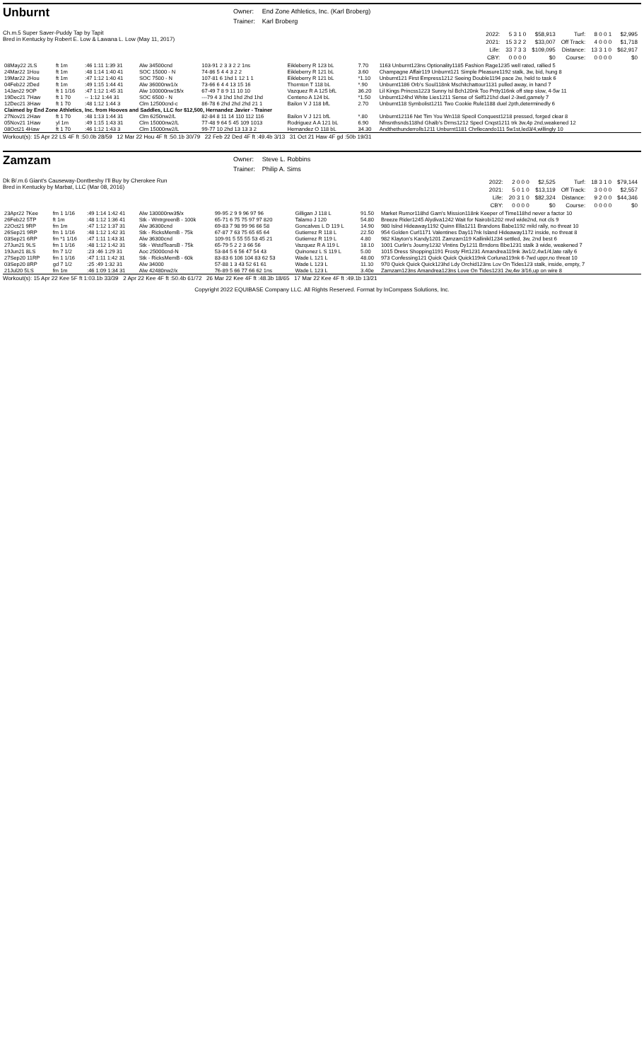Unburnt
| Owner: | End Zone Athletics, Inc. (Karl Broberg) |
| Trainer: | Karl Broberg |
Ch.m.5 Super Saver-Puddy Tap by Tapit
Bred in Kentucky by Robert E. Low & Lawana L. Low (May 11, 2017)
| 2022: | 5 3 1 0 | $58,913 | Turf: | 8 0 0 1 | $2,995 |
| 2021: | 15 3 2 2 | $33,007 | Off Track: | 4 0 0 0 | $1,718 |
| Life: | 33 7 3 3 | $109,095 | Distance: | 13 3 1 0 | $62,917 |
| CBY: | 0 0 0 0 | $0 | Course: | 0 0 0 0 | $0 |
| 08May22 2LS | ft 1m | :46 1:11 1:39 31 | Alw 34500cnd | 103-91 2 3 3 2 2 1ns | Eikleberry R 123 bL | 7.70 | 1163 Unburnt123ns Optionality1185 Fashion Rage1235 well rated, rallied 5 |
| 24Mar22 1Hou | ft 1m | :48 1:14 1:40 41 | SOC 15000 - N | 74-86 5 4 4 3 2 2 | Eikleberry R 121 bL | 3.60 | Champagne Affair119 Unburnt121 Simple Pleasure1192 stalk, 3w, bid, hung 8 |
| 19Mar22 2Hou | ft 1m | :47 1:12 1:40 41 | SOC 7500 - N | 107-81 6 1hd 1 12 1 1 | Eikleberry R 121 bL | *1.10 | Unburnt121 First Empress1212 Seeing Double1194 pace 2w, held to task 6 |
| 04Feb22 2Ded | ft 1m | :49 1:15 1:44 41 | Alw 36000nw1/x | 73-66 6 4 4 13 15 16 | Thornton T 118 bL | *.90 | Unburnt1186 Orb's Soul118nk Mschitchattour1131 pulled away, in hand 7 |
| 14Jan22 9OP | ft 1 1/16 | :47 1:12 1:45 31 | Alw 100000nw1$/x | 67-49 7 8 9 11 10 10 | Vazquez R A 125 bfL | 36.20 | Lil Kings Princss1223 Sunny Isl Bch120nk Too Prtty116nk off step slow, 4-5w 11 |
| 19Dec21 7Haw | ft 1 70 | -- 1:12 1:44 31 | SOC 6500 - N | ---79 4 3 1hd 1hd 2hd 1hd | Centeno A 124 bL | *1.50 | Unburnt124hd White Lies1211 Sense of Self121hd duel 2-3wd,gamely 7 |
| 12Dec21 3Haw | ft 1 70 | :48 1:12 1:44 3 | Clm 12500cnd-c | 86-78 6 2hd 2hd 2hd 21 1 | Bailon V J 118 bfL | 2.70 | Unburnt118 Symbolist1211 Two Cookie Rule1188 duel 2pth,determinedly 6 |
| Claimed by End Zone Athletics, Inc. from Hooves and Saddles, LLC for $12,500, Hernandez Javier - Trainer | | | | | | | |
| 27Nov21 2Haw | ft 1 70 | :48 1:13 1:44 31 | Clm 6250nw2/L | 82-84 8 11 14 110 112 116 | Bailon V J 121 bfL | *.80 | Unburnt12116 Nxt Tim You Wn118 Specil Conquest1218 pressed, forged clear 8 |
| 05Nov21 1Haw | yl 1m | :49 1:15 1:43 31 | Clm 15000nw2/L | 77-48 9 64 5 45 109 1013 | Rodriguez A A 121 bL | 6.90 | Nfnsnthsnds118hd Ghalb's Drms1212 Specl Cnqst1211 trk 3w,4p 2nd,weakened 12 |
| 08Oct21 4Haw | ft 1 70 | :46 1:12 1:43 3 | Clm 15000nw2/L | 99-77 10 2hd 13 13 3 2 | Hernandez O 118 bL | 34.30 | Andthethunderrolls1211 Unburnt1181 Chrllecando111 5w1st,led3/4,willingly 10 |
Workout(s): 15 Apr 22 LS 4F ft :50.0b 28/59 12 Mar 22 Hou 4F ft :50.1b 30/79 22 Feb 22 Ded 4F ft :49.4b 3/13 31 Oct 21 Haw 4F gd :50b 19/31
Zamzam
| Owner: | Steve L. Robbins |
| Trainer: | Philip A. Sims |
Dk B/.m.6 Giant's Causeway-Dontbeshy I'll Buy by Cherokee Run
Bred in Kentucky by Marbat, LLC (Mar 08, 2016)
| 2022: | 2 0 0 0 | $2,525 | Turf: | 18 3 1 0 | $79,144 |
| 2021: | 5 0 1 0 | $13,119 | Off Track: | 3 0 0 0 | $2,557 |
| Life: | 20 3 1 0 | $82,324 | Distance: | 9 2 0 0 | $44,346 |
| CBY: | 0 0 0 0 | $0 | Course: | 0 0 0 0 | $0 |
| 23Apr22 7Kee | fm 1 1/16 | :49 1:14 1:42 41 | Alw 130000nw3$/x | 99-95 2 9 9 96 97 96 | Gilligan J 118 L | 91.50 | Market Rumor118hd Gam's Mission118nk Keeper of Time118hd never a factor 10 |
| 26Feb22 5TP | ft 1m | :48 1:12 1:36 41 | Stk - WntrgreenB - 100k | 65-71 6 75 75 97 97 820 | Talamo J 120 | 54.80 | Breeze Rider1245 Alydiva1242 Wait for Nairobi1202 mvd wide2nd, not cls 9 |
| 22Oct21 9RP | fm 1m | :47 1:12 1:37 31 | Alw 36300cnd | 69-83 7 98 99 96 66 58 | Goncalves L D 119 L | 14.90 | 980 Islnd Hideaway1192 Quinn Ella1211 Brandons Babe1192 mild rally, no threat 10 |
| 26Sep21 9RP | fm 1 1/16 | :48 1:12 1:42 31 | Stk - RicksMemB - 75k | 67-87 7 63 75 65 65 64 | Gutierrez R 118 L | 22.50 | 954 Golden Curl1171 Valentines Day117nk Island Hideaway1172 inside, no threat 8 |
| 03Sep21 6RP | fm *1 1/16 | :47 1:11 1:43 31 | Alw 36300cnd | 109-91 5 55 55 53 45 21 | Gutierrez R 119 L | 4.80 | 982 Klayton's Kandy1201 Zamzam119 Kallinikl1234 settled, 3w, 2nd best 6 |
| 27Jun21 9LS | fm 1 1/16 | :48 1:12 1:42 31 | Stk - WstdTearsB - 75k | 65-79 5 2 2 3 66 56 | Vazquez R A 119 L | 18.10 | 1001 Curlin's Journy1232 Vlntins Dy1211 Brndons Bbe1231 stalk 3 wide, weakened 7 |
| 19Jun21 8LS | fm 7 1/2 | :23 :46 1:29 31 | Aoc 25000cnd-N | 53-84 5 6 56 47 54 43 | Quinonez L S 119 L | 5.00 | 1015 Dress Shopping1191 Frosty Flrt1231 Amandrea119nk 3w1/2,4w1/4,late rally 6 |
| 27Sep20 11RP | fm 1 1/16 | :47 1:11 1:42 31 | Stk - RicksMemB - 60k | 83-83 6 106 104 83 62 53 | Wade L 121 L | 48.00 | 973 Confessing121 Quick Quick Quick119nk Corluna119nk 6-7wd uppr,no threat 10 |
| 03Sep20 8RP | gd 7 1/2 | :25 :49 1:32 31 | Alw 34000 | 57-88 1 3 43 52 61 61 | Wade L 123 L | 11.10 | 970 Quick Quick Quick123hd Ldy Orchid123ns Lov On Tides123 stalk, inside, empty, 7 |
| 21Jul20 5LS | fm 1m | :46 1:09 1:34 31 | Alw 42480nw2/x | 76-89 5 66 77 66 62 1ns | Wade L 123 L | 3.40e | Zamzam123ns Amandrea123ns Love On Tides1231 2w,4w 3/16,up on wire 8 |
Workout(s): 15 Apr 22 Kee 5F ft 1:03.1b 33/39 2 Apr 22 Kee 4F ft :50.4b 61/72 26 Mar 22 Kee 4F ft :48.3b 18/65 17 Mar 22 Kee 4F ft :49.1b 13/21
Copyright 2022 EQUIBASE Company LLC. All Rights Reserved. Format by InCompass Solutions, Inc.